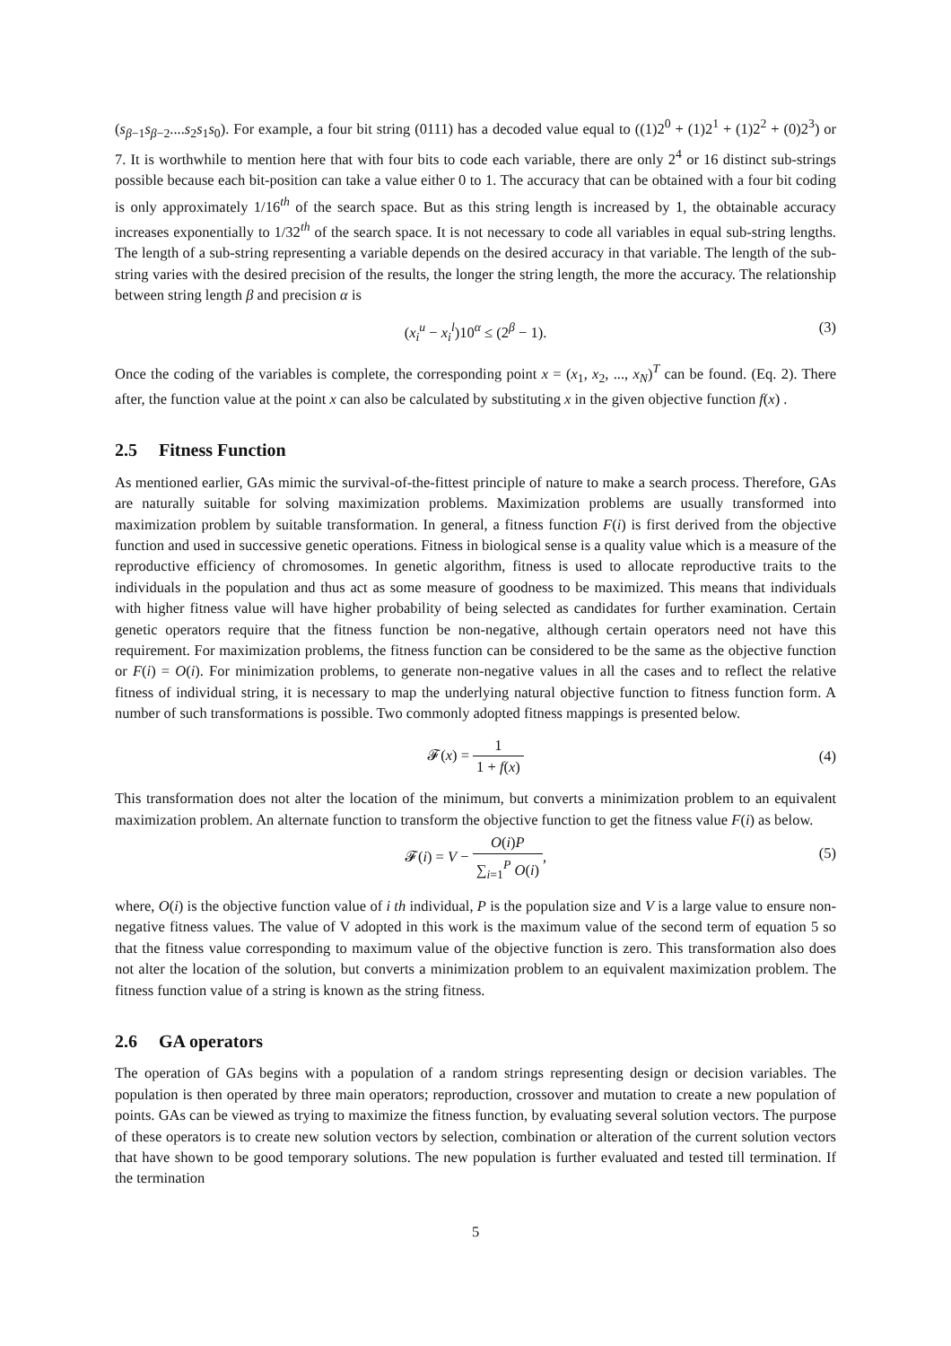(s<sub>β−1</sub>s<sub>β−2</sub>....s<sub>2</sub>s<sub>1</sub>s<sub>0</sub>). For example, a four bit string (0111) has a decoded value equal to ((1)2<sup>0</sup> + (1)2<sup>1</sup> + (1)2<sup>2</sup> + (0)2<sup>3</sup>) or 7. It is worthwhile to mention here that with four bits to code each variable, there are only 2<sup>4</sup> or 16 distinct sub-strings possible because each bit-position can take a value either 0 to 1. The accuracy that can be obtained with a four bit coding is only approximately 1/16<sup>th</sup> of the search space. But as this string length is increased by 1, the obtainable accuracy increases exponentially to 1/32<sup>th</sup> of the search space. It is not necessary to code all variables in equal sub-string lengths. The length of a sub-string representing a variable depends on the desired accuracy in that variable. The length of the sub-string varies with the desired precision of the results, the longer the string length, the more the accuracy. The relationship between string length β and precision α is
(x<sub>i</sub><sup>u</sup> − x<sub>i</sub><sup>l</sup>)10<sup>α</sup> ≤ (2<sup>β</sup> − 1). (3)
Once the coding of the variables is complete, the corresponding point x = (x<sub>1</sub>, x<sub>2</sub>, ..., x<sub>N</sub>)<sup>T</sup> can be found. (Eq. 2). There after, the function value at the point x can also be calculated by substituting x in the given objective function f(x) .
2.5 Fitness Function
As mentioned earlier, GAs mimic the survival-of-the-fittest principle of nature to make a search process. Therefore, GAs are naturally suitable for solving maximization problems. Maximization problems are usually transformed into maximization problem by suitable transformation. In general, a fitness function F(i) is first derived from the objective function and used in successive genetic operations. Fitness in biological sense is a quality value which is a measure of the reproductive efficiency of chromosomes. In genetic algorithm, fitness is used to allocate reproductive traits to the individuals in the population and thus act as some measure of goodness to be maximized. This means that individuals with higher fitness value will have higher probability of being selected as candidates for further examination. Certain genetic operators require that the fitness function be non-negative, although certain operators need not have this requirement. For maximization problems, the fitness function can be considered to be the same as the objective function or F(i) = O(i). For minimization problems, to generate non-negative values in all the cases and to reflect the relative fitness of individual string, it is necessary to map the underlying natural objective function to fitness function form. A number of such transformations is possible. Two commonly adopted fitness mappings is presented below.
𝓕(x) = 1 1 + f(x)
(4)
This transformation does not alter the location of the minimum, but converts a minimization problem to an equivalent maximization problem. An alternate function to transform the objective function to get the fitness value F(i) as below.
𝓕(i) = V − O(i)P ∑<sub>i=1</sub><sup>P</sup> O(i),
(5)
where, O(i) is the objective function value of i th individual, P is the population size and V is a large value to ensure non-negative fitness values. The value of V adopted in this work is the maximum value of the second term of equation 5 so that the fitness value corresponding to maximum value of the objective function is zero. This transformation also does not alter the location of the solution, but converts a minimization problem to an equivalent maximization problem. The fitness function value of a string is known as the string fitness.
2.6 GA operators
The operation of GAs begins with a population of a random strings representing design or decision variables. The population is then operated by three main operators; reproduction, crossover and mutation to create a new population of points. GAs can be viewed as trying to maximize the fitness function, by evaluating several solution vectors. The purpose of these operators is to create new solution vectors by selection, combination or alteration of the current solution vectors that have shown to be good temporary solutions. The new population is further evaluated and tested till termination. If the termination
5